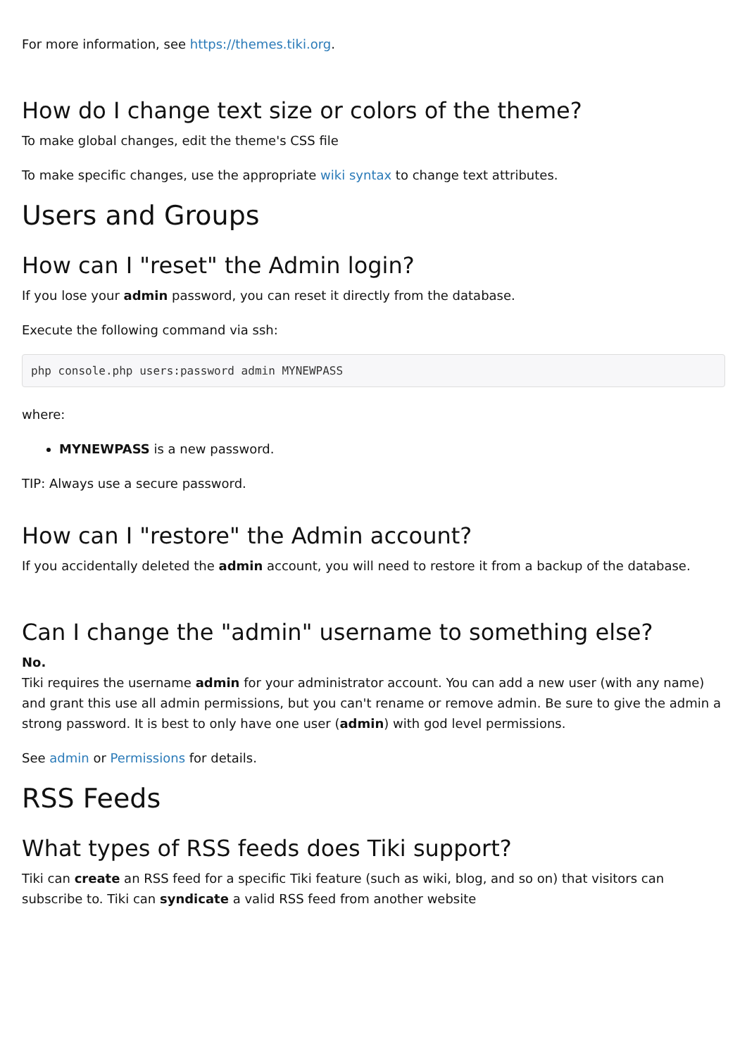For more information, see https://themes.tiki.org.
How do I change text size or colors of the theme?
To make global changes, edit the theme's CSS file
To make specific changes, use the appropriate wiki syntax to change text attributes.
Users and Groups
How can I "reset" the Admin login?
If you lose your admin password, you can reset it directly from the database.
Execute the following command via ssh:
php console.php users:password admin MYNEWPASS
where:
MYNEWPASS is a new password.
TIP: Always use a secure password.
How can I "restore" the Admin account?
If you accidentally deleted the admin account, you will need to restore it from a backup of the database.
Can I change the "admin" username to something else?
No.
Tiki requires the username admin for your administrator account. You can add a new user (with any name) and grant this use all admin permissions, but you can't rename or remove admin. Be sure to give the admin a strong password. It is best to only have one user (admin) with god level permissions.
See admin or Permissions for details.
RSS Feeds
What types of RSS feeds does Tiki support?
Tiki can create an RSS feed for a specific Tiki feature (such as wiki, blog, and so on) that visitors can subscribe to. Tiki can syndicate a valid RSS feed from another website